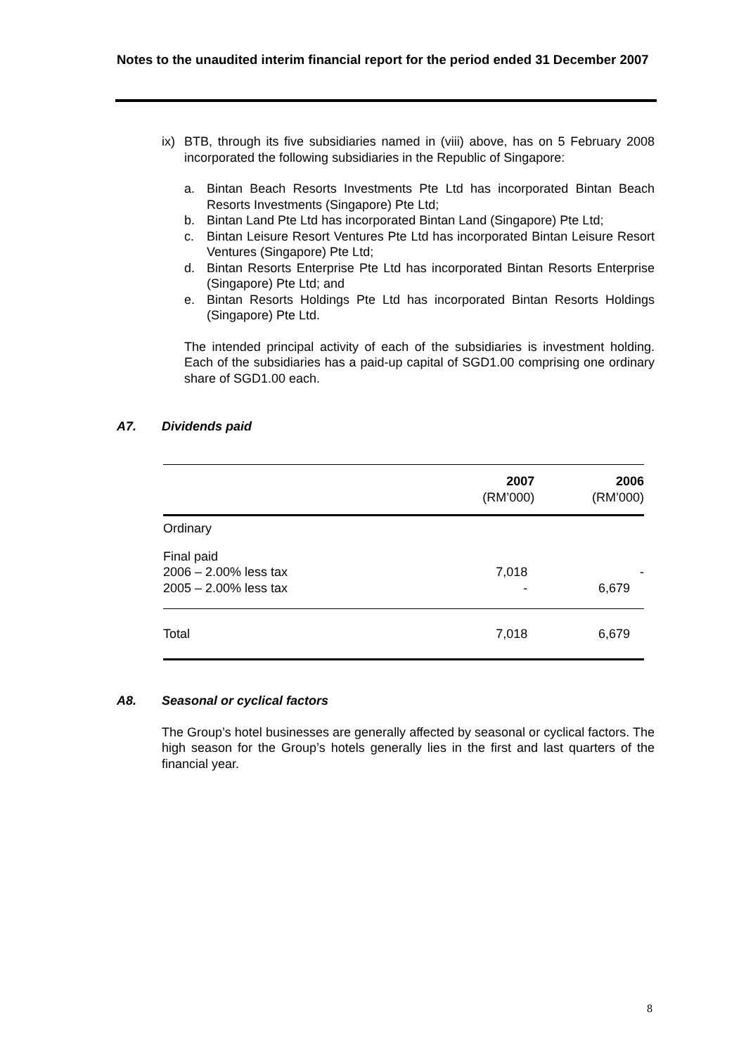Notes to the unaudited interim financial report for the period ended 31 December 2007
ix) BTB, through its five subsidiaries named in (viii) above, has on 5 February 2008 incorporated the following subsidiaries in the Republic of Singapore:
a. Bintan Beach Resorts Investments Pte Ltd has incorporated Bintan Beach Resorts Investments (Singapore) Pte Ltd;
b. Bintan Land Pte Ltd has incorporated Bintan Land (Singapore) Pte Ltd;
c. Bintan Leisure Resort Ventures Pte Ltd has incorporated Bintan Leisure Resort Ventures (Singapore) Pte Ltd;
d. Bintan Resorts Enterprise Pte Ltd has incorporated Bintan Resorts Enterprise (Singapore) Pte Ltd; and
e. Bintan Resorts Holdings Pte Ltd has incorporated Bintan Resorts Holdings (Singapore) Pte Ltd.
The intended principal activity of each of the subsidiaries is investment holding. Each of the subsidiaries has a paid-up capital of SGD1.00 comprising one ordinary share of SGD1.00 each.
A7. Dividends paid
| | 2007 (RM’000) | 2006 (RM’000) |
| --- | --- | --- |
| Ordinary | | |
| Final paid | | |
| 2006 – 2.00% less tax | 7,018 | - |
| 2005 – 2.00% less tax | - | 6,679 |
| Total | 7,018 | 6,679 |
A8. Seasonal or cyclical factors
The Group’s hotel businesses are generally affected by seasonal or cyclical factors. The high season for the Group’s hotels generally lies in the first and last quarters of the financial year.
8